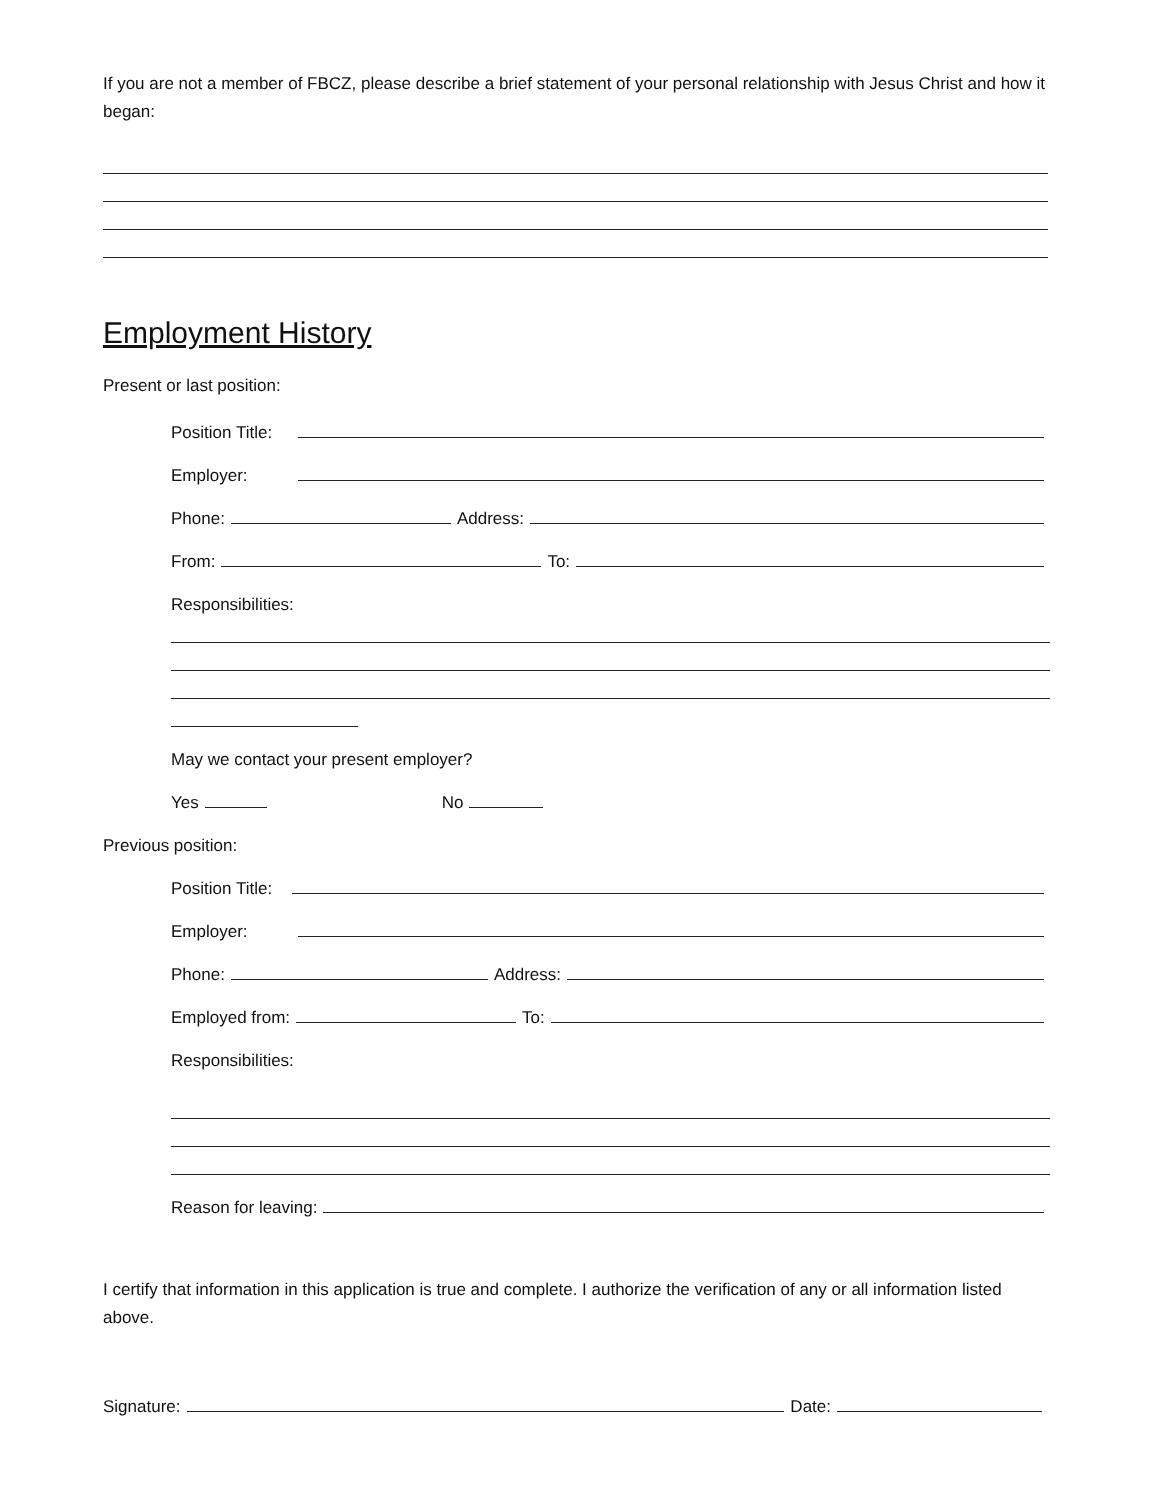If you are not a member of FBCZ, please describe a brief statement of your personal relationship with Jesus Christ and how it began:
Employment History
Present or last position:
Position Title:
Employer:
Phone:
Address:
From:
To:
Responsibilities:
May we contact your present employer?
Yes
No
Previous position:
Position Title:
Employer:
Phone:
Address:
Employed from:
To:
Responsibilities:
Reason for leaving:
I certify that information in this application is true and complete. I authorize the verification of any or all information listed above.
Signature:
Date: